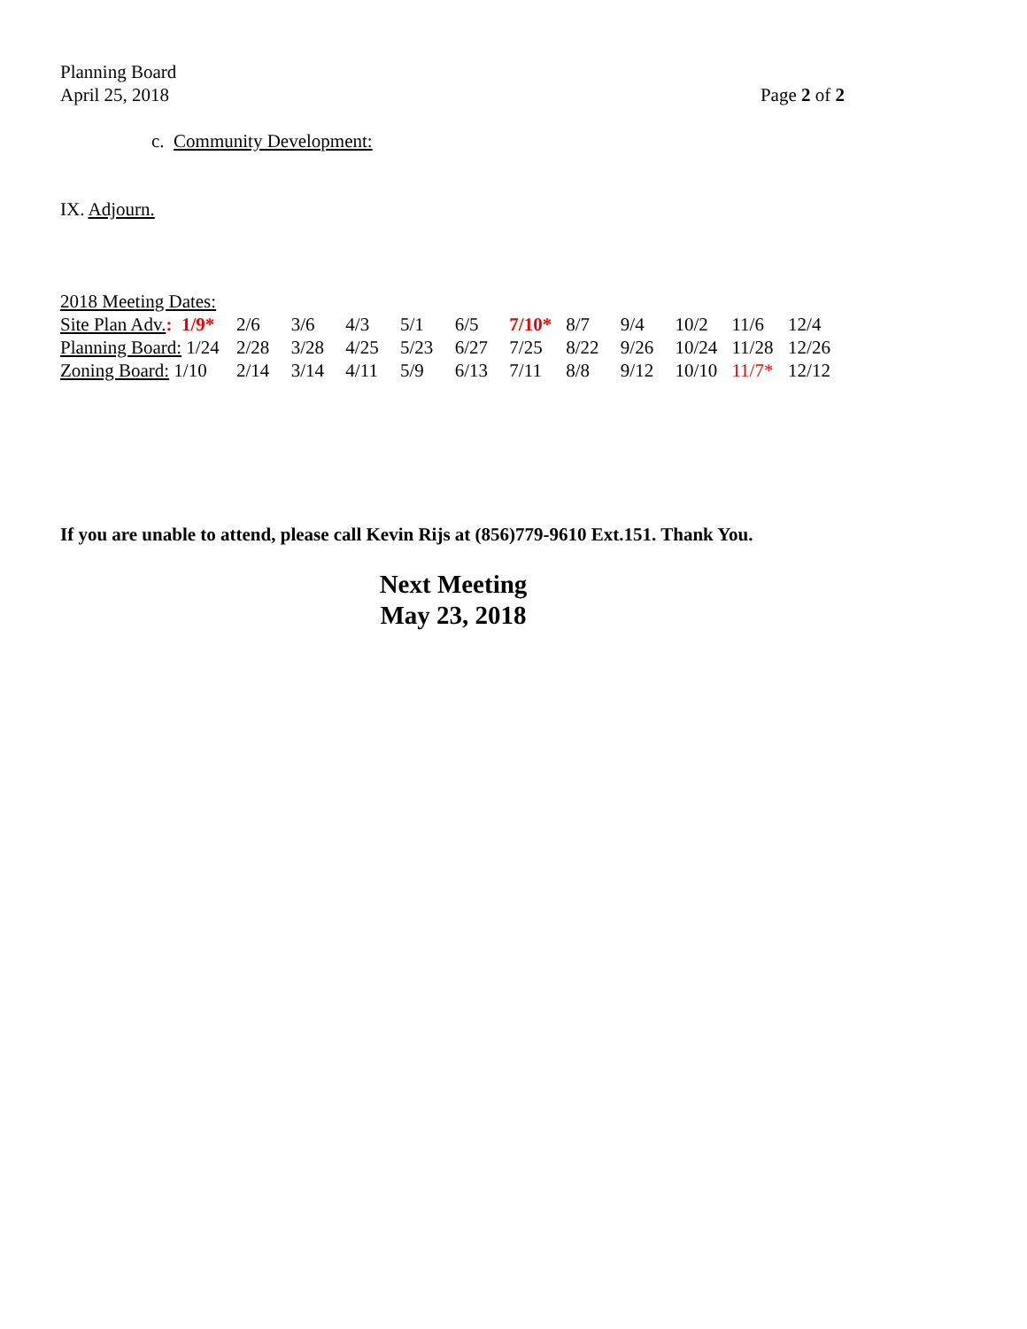Planning Board
April 25, 2018
Page 2 of 2
c. Community Development:
IX. Adjourn.
2018 Meeting Dates:
| Site Plan Adv. : 1/9* | 2/6 | 3/6 | 4/3 | 5/1 | 6/5 | 7/10* | 8/7 | 9/4 | 10/2 | 11/6 | 12/4 |
| Planning Board: 1/24 | 2/28 | 3/28 | 4/25 | 5/23 | 6/27 | 7/25 | 8/22 | 9/26 | 10/24 | 11/28 | 12/26 |
| Zoning Board: 1/10 | 2/14 | 3/14 | 4/11 | 5/9 | 6/13 | 7/11 | 8/8 | 9/12 | 10/10 | 11/7* | 12/12 |
If you are unable to attend, please call Kevin Rijs at (856)779-9610 Ext.151. Thank You.
Next Meeting
May 23, 2018